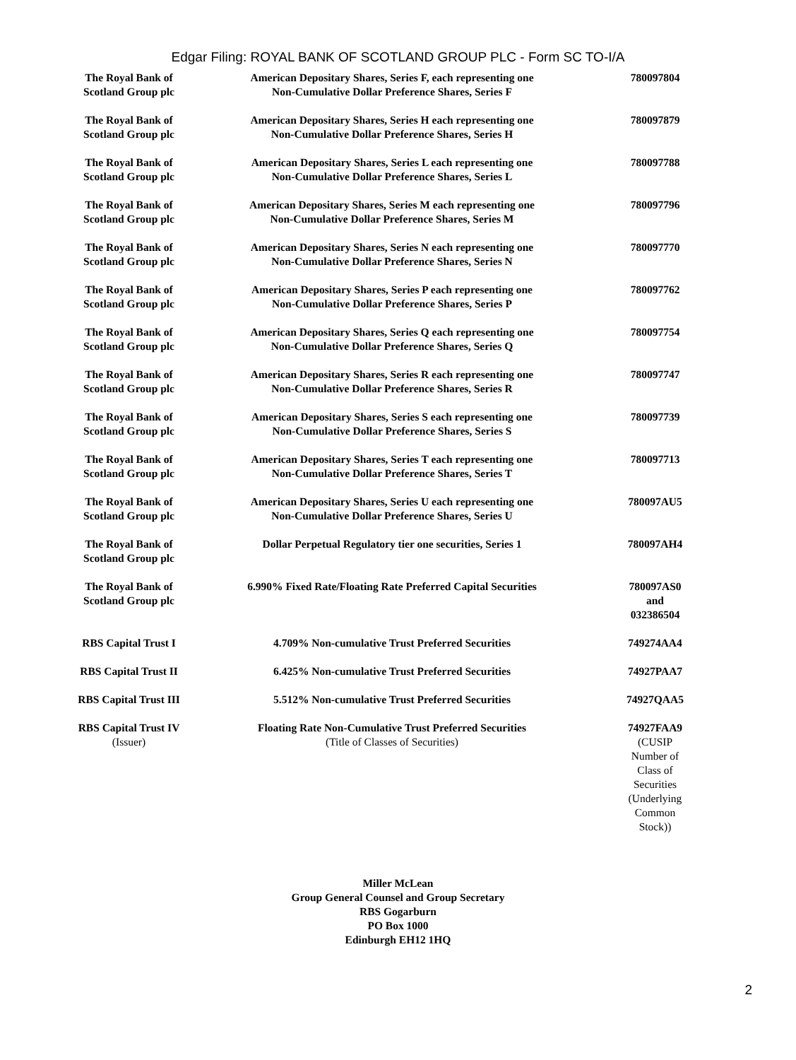Edgar Filing: ROYAL BANK OF SCOTLAND GROUP PLC - Form SC TO-I/A
| The Royal Bank of Scotland Group plc | American Depositary Shares, Series F, each representing one Non-Cumulative Dollar Preference Shares, Series F | 780097804 |
| The Royal Bank of Scotland Group plc | American Depositary Shares, Series H each representing one Non-Cumulative Dollar Preference Shares, Series H | 780097879 |
| The Royal Bank of Scotland Group plc | American Depositary Shares, Series L each representing one Non-Cumulative Dollar Preference Shares, Series L | 780097788 |
| The Royal Bank of Scotland Group plc | American Depositary Shares, Series M each representing one Non-Cumulative Dollar Preference Shares, Series M | 780097796 |
| The Royal Bank of Scotland Group plc | American Depositary Shares, Series N each representing one Non-Cumulative Dollar Preference Shares, Series N | 780097770 |
| The Royal Bank of Scotland Group plc | American Depositary Shares, Series P each representing one Non-Cumulative Dollar Preference Shares, Series P | 780097762 |
| The Royal Bank of Scotland Group plc | American Depositary Shares, Series Q each representing one Non-Cumulative Dollar Preference Shares, Series Q | 780097754 |
| The Royal Bank of Scotland Group plc | American Depositary Shares, Series R each representing one Non-Cumulative Dollar Preference Shares, Series R | 780097747 |
| The Royal Bank of Scotland Group plc | American Depositary Shares, Series S each representing one Non-Cumulative Dollar Preference Shares, Series S | 780097739 |
| The Royal Bank of Scotland Group plc | American Depositary Shares, Series T each representing one Non-Cumulative Dollar Preference Shares, Series T | 780097713 |
| The Royal Bank of Scotland Group plc | American Depositary Shares, Series U each representing one Non-Cumulative Dollar Preference Shares, Series U | 780097AU5 |
| The Royal Bank of Scotland Group plc | Dollar Perpetual Regulatory tier one securities, Series 1 | 780097AH4 |
| The Royal Bank of Scotland Group plc | 6.990% Fixed Rate/Floating Rate Preferred Capital Securities | 780097AS0 and 032386504 |
| RBS Capital Trust I | 4.709% Non-cumulative Trust Preferred Securities | 749274AA4 |
| RBS Capital Trust II | 6.425% Non-cumulative Trust Preferred Securities | 74927PAA7 |
| RBS Capital Trust III | 5.512% Non-cumulative Trust Preferred Securities | 74927QAA5 |
| RBS Capital Trust IV (Issuer) | Floating Rate Non-Cumulative Trust Preferred Securities (Title of Classes of Securities) | 74927FAA9 (CUSIP Number of Class of Securities (Underlying Common Stock)) |
Miller McLean
Group General Counsel and Group Secretary
RBS Gogarburn
PO Box 1000
Edinburgh EH12 1HQ
2